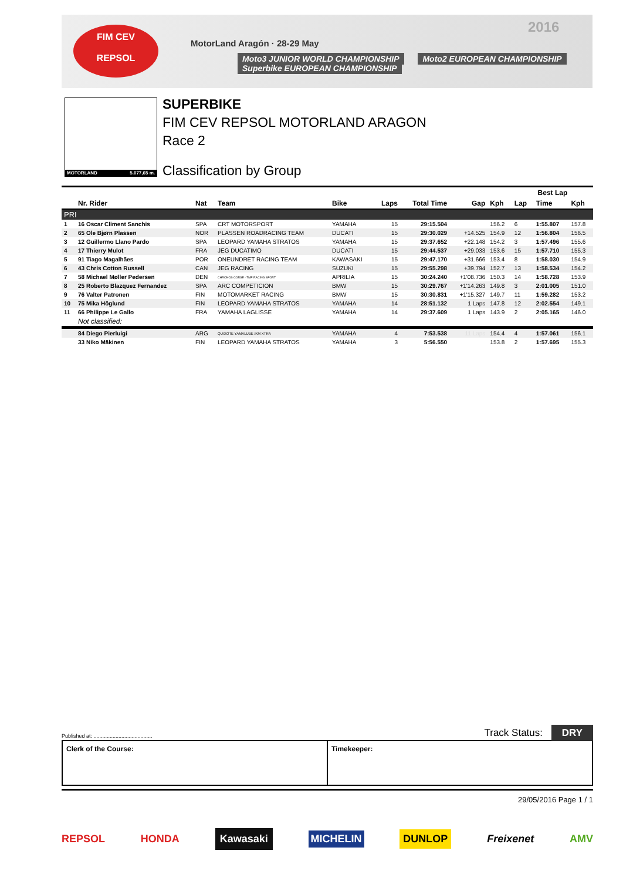FIM CEV
REPSOL
MotorLand Aragón · 28-29 May
2016
Moto3 JUNIOR WORLD CHAMPIONSHIP Moto2 EUROPEAN CHAMPIONSHIP Superbike EUROPEAN CHAMPIONSHIP
MOTORLAND 5.077,65 m.
SUPERBIKE
FIM CEV REPSOL MOTORLAND ARAGON
Race 2
Classification by Group
| | | | | | | | | | Best Lap | | |
| --- | --- | --- | --- | --- | --- | --- | --- | --- | --- | --- | --- |
| | Nr. Rider | Nat | Team | Bike | Laps | Total Time | Gap | Kph | Lap | Time | Kph |
| PRI | | | | | | | | | | | |
| 1 | 16 Oscar Climent Sanchis | SPA | CRT MOTORSPORT | YAMAHA | 15 | 29:15.504 | | 156.2 | 6 | 1:55.807 | 157.8 |
| 2 | 65 Ole Bjørn Plassen | NOR | PLASSEN ROADRACING TEAM | DUCATI | 15 | 29:30.029 | +14.525 | 154.9 | 12 | 1:56.804 | 156.5 |
| 3 | 12 Guillermo Llano Pardo | SPA | LEOPARD YAMAHA STRATOS | YAMAHA | 15 | 29:37.652 | +22.148 | 154.2 | 3 | 1:57.496 | 155.6 |
| 4 | 17 Thierry Mulot | FRA | JEG DUCATIMO | DUCATI | 15 | 29:44.537 | +29.033 | 153.6 | 15 | 1:57.710 | 155.3 |
| 5 | 91 Tiago Magalhães | POR | ONEUNDRET RACING TEAM | KAWASAKI | 15 | 29:47.170 | +31.666 | 153.4 | 8 | 1:58.030 | 154.9 |
| 6 | 43 Chris Cotton Russell | CAN | JEG RACING | SUZUKI | 15 | 29:55.298 | +39.794 | 152.7 | 13 | 1:58.534 | 154.2 |
| 7 | 58 Michael Møller Pedersen | DEN | CHRONOS CORSE - TMP RACING SPORT | APRILIA | 15 | 30:24.240 | +1'08.736 | 150.3 | 14 | 1:58.728 | 153.9 |
| 8 | 25 Roberto Blazquez Fernandez | SPA | ARC COMPETICION | BMW | 15 | 30:29.767 | +1'14.263 | 149.8 | 3 | 2:01.005 | 151.0 |
| 9 | 76 Valter Patronen | FIN | MOTOMARKET RACING | BMW | 15 | 30:30.831 | +1'15.327 | 149.7 | 11 | 1:59.282 | 153.2 |
| 10 | 75 Mika Höglund | FIN | LEOPARD YAMAHA STRATOS | YAMAHA | 14 | 28:51.132 | 1 Laps | 147.8 | 12 | 2:02.554 | 149.1 |
| 11 | 66 Philippe Le Gallo | FRA | YAMAHA LAGLISSE | YAMAHA | 14 | 29:37.609 | 1 Laps | 143.9 | 2 | 2:05.165 | 146.0 |
| | Not classified: | | | | | | | | | | |
| | 84 Diego Pierluigi | ARG | QUIXOTE YAMALUBE /KM XTRA | YAMAHA | 4 | 7:53.538 | 11 Laps | 154.4 | 4 | 1:57.061 | 156.1 |
| | 33 Niko Mäkinen | FIN | LEOPARD YAMAHA STRATOS | YAMAHA | 3 | 5:56.550 | | 153.8 | 2 | 1:57.695 | 155.3 |
Published at: ........................................ Track Status: DRY
Clerk of the Course: Timekeeper:
29/05/2016 Page 1 / 1
REPSOL HONDA Kawasaki MICHELIN DUNLOP Freixenet AMV